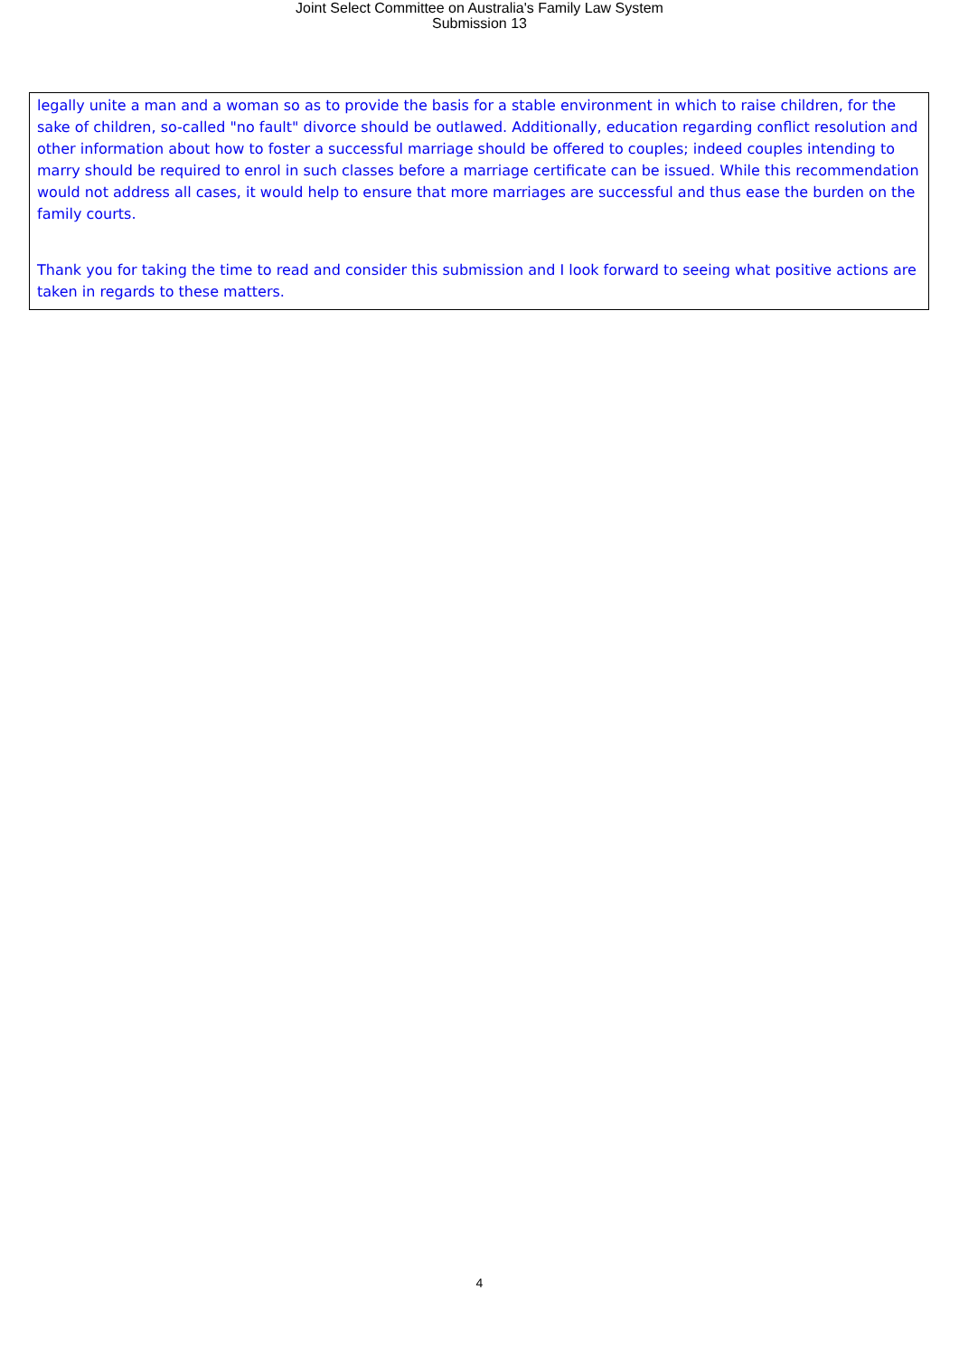Joint Select Committee on Australia's Family Law System
Submission 13
legally unite a man and a woman so as to provide the basis for a stable environment in which to raise children, for the sake of children, so-called "no fault" divorce should be outlawed. Additionally, education regarding conflict resolution and other information about how to foster a successful marriage should be offered to couples; indeed couples intending to marry should be required to enrol in such classes before a marriage certificate can be issued. While this recommendation would not address all cases, it would help to ensure that more marriages are successful and thus ease the burden on the family courts.
Thank you for taking the time to read and consider this submission and I look forward to seeing what positive actions are taken in regards to these matters.
4